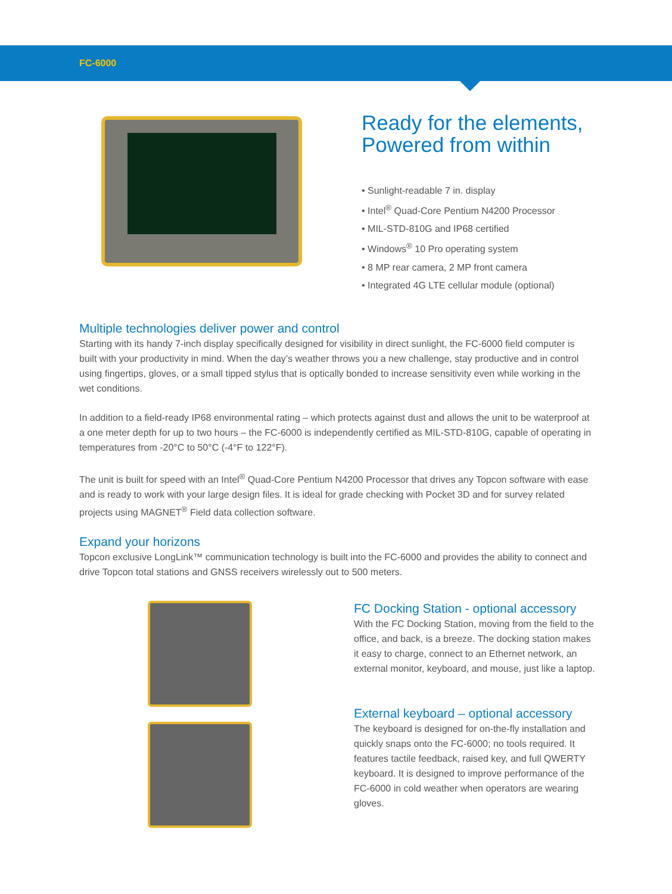FC-6000
Ready for the elements,
Powered from within
• Sunlight-readable 7 in. display
• Intel<sup>®</sup> Quad-Core Pentium N4200 Processor
• MIL-STD-810G and IP68 certified
• Windows<sup>®</sup> 10 Pro operating system
• 8 MP rear camera, 2 MP front camera
• Integrated 4G LTE cellular module (optional)
Multiple technologies deliver power and control
Starting with its handy 7-inch display specifically designed for visibility in direct sunlight, the FC-6000 field computer is built with your productivity in mind. When the day’s weather throws you a new challenge, stay productive and in control using fingertips, gloves, or a small tipped stylus that is optically bonded to increase sensitivity even while working in the wet conditions.
In addition to a field-ready IP68 environmental rating – which protects against dust and allows the unit to be waterproof at a one meter depth for up to two hours – the FC-6000 is independently certified as MIL-STD-810G, capable of operating in temperatures from -20°C to 50°C (-4°F to 122°F).
The unit is built for speed with an Intel<sup>®</sup> Quad-Core Pentium N4200 Processor that drives any Topcon software with ease and is ready to work with your large design files. It is ideal for grade checking with Pocket 3D and for survey related projects using MAGNET<sup>®</sup> Field data collection software.
Expand your horizons
Topcon exclusive LongLink™ communication technology is built into the FC-6000 and provides the ability to connect and drive Topcon total stations and GNSS receivers wirelessly out to 500 meters.
FC Docking Station - optional accessory
With the FC Docking Station, moving from the field to the office, and back, is a breeze. The docking station makes it easy to charge, connect to an Ethernet network, an external monitor, keyboard, and mouse, just like a laptop.
External keyboard – optional accessory
The keyboard is designed for on-the-fly installation and quickly snaps onto the FC-6000; no tools required. It features tactile feedback, raised key, and full QWERTY keyboard. It is designed to improve performance of the FC-6000 in cold weather when operators are wearing gloves.